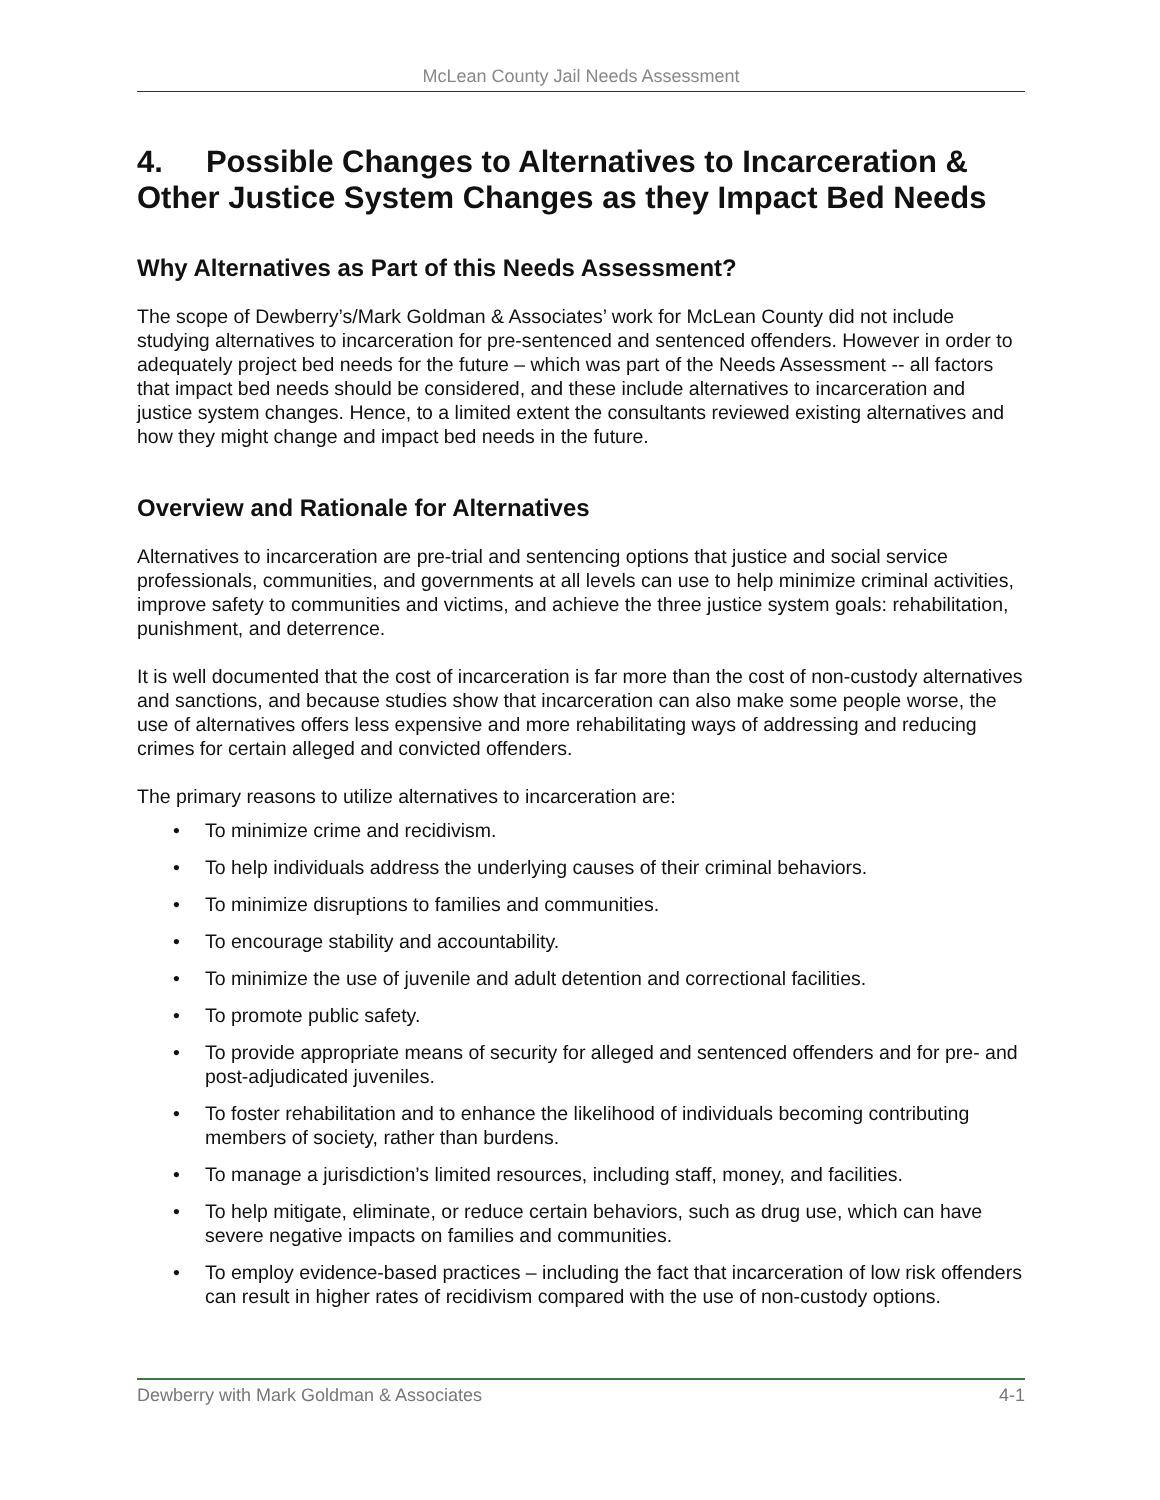McLean County Jail Needs Assessment
4. Possible Changes to Alternatives to Incarceration & Other Justice System Changes as they Impact Bed Needs
Why Alternatives as Part of this Needs Assessment?
The scope of Dewberry’s/Mark Goldman & Associates’ work for McLean County did not include studying alternatives to incarceration for pre-sentenced and sentenced offenders. However in order to adequately project bed needs for the future – which was part of the Needs Assessment -- all factors that impact bed needs should be considered, and these include alternatives to incarceration and justice system changes. Hence, to a limited extent the consultants reviewed existing alternatives and how they might change and impact bed needs in the future.
Overview and Rationale for Alternatives
Alternatives to incarceration are pre-trial and sentencing options that justice and social service professionals, communities, and governments at all levels can use to help minimize criminal activities, improve safety to communities and victims, and achieve the three justice system goals: rehabilitation, punishment, and deterrence.
It is well documented that the cost of incarceration is far more than the cost of non-custody alternatives and sanctions, and because studies show that incarceration can also make some people worse, the use of alternatives offers less expensive and more rehabilitating ways of addressing and reducing crimes for certain alleged and convicted offenders.
The primary reasons to utilize alternatives to incarceration are:
• To minimize crime and recidivism.
• To help individuals address the underlying causes of their criminal behaviors.
• To minimize disruptions to families and communities.
• To encourage stability and accountability.
• To minimize the use of juvenile and adult detention and correctional facilities.
• To promote public safety.
• To provide appropriate means of security for alleged and sentenced offenders and for pre- and post-adjudicated juveniles.
• To foster rehabilitation and to enhance the likelihood of individuals becoming contributing members of society, rather than burdens.
• To manage a jurisdiction’s limited resources, including staff, money, and facilities.
• To help mitigate, eliminate, or reduce certain behaviors, such as drug use, which can have severe negative impacts on families and communities.
• To employ evidence-based practices – including the fact that incarceration of low risk offenders can result in higher rates of recidivism compared with the use of non-custody options.
Dewberry with Mark Goldman & Associates 4-1